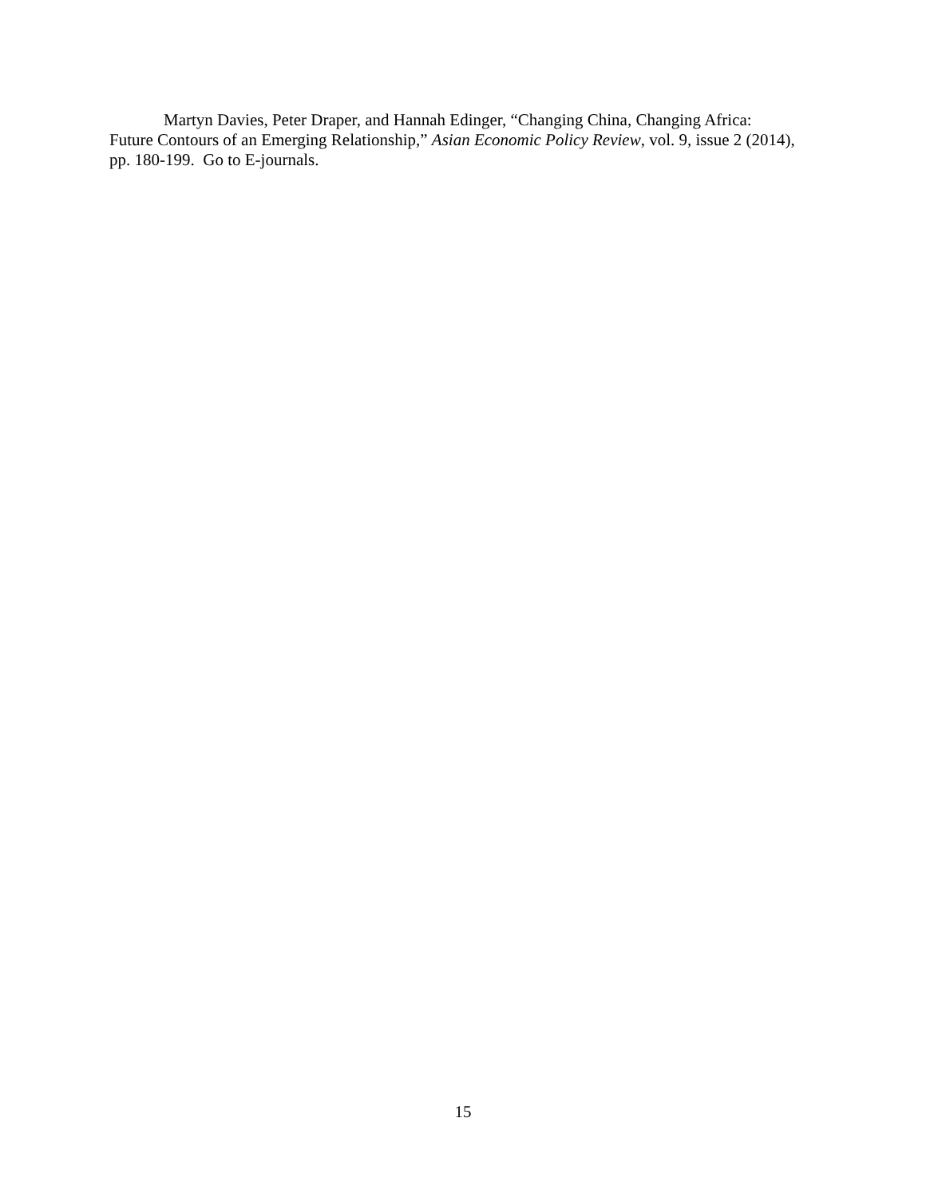Martyn Davies, Peter Draper, and Hannah Edinger, “Changing China, Changing Africa: Future Contours of an Emerging Relationship,” Asian Economic Policy Review, vol. 9, issue 2 (2014), pp. 180-199. Go to E-journals.
15